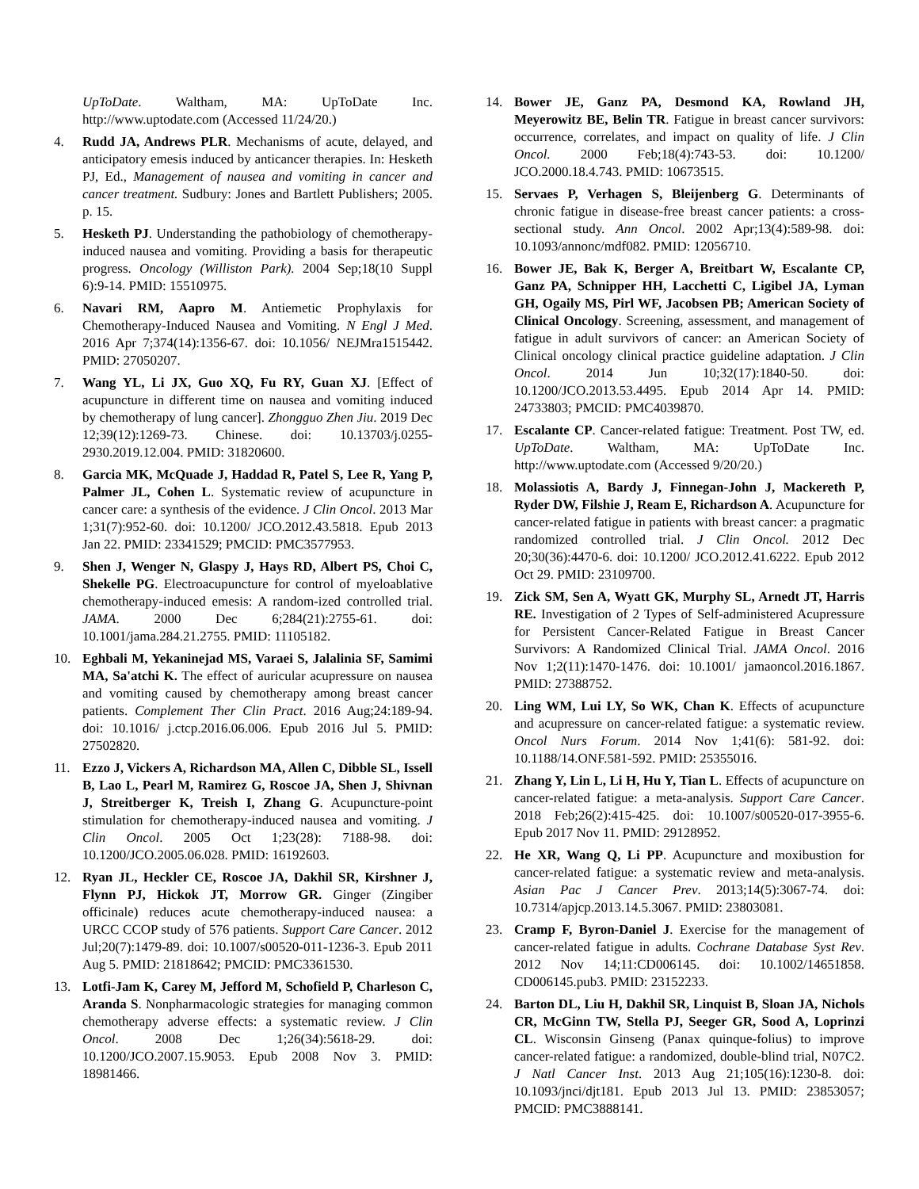UpToDate. Waltham, MA: UpToDate Inc. http://www.uptodate.com (Accessed 11/24/20.)
4. Rudd JA, Andrews PLR. Mechanisms of acute, delayed, and anticipatory emesis induced by anticancer therapies. In: Hesketh PJ, Ed., Management of nausea and vomiting in cancer and cancer treatment. Sudbury: Jones and Bartlett Publishers; 2005. p. 15.
5. Hesketh PJ. Understanding the pathobiology of chemotherapy-induced nausea and vomiting. Providing a basis for therapeutic progress. Oncology (Williston Park). 2004 Sep;18(10 Suppl 6):9-14. PMID: 15510975.
6. Navari RM, Aapro M. Antiemetic Prophylaxis for Chemotherapy-Induced Nausea and Vomiting. N Engl J Med. 2016 Apr 7;374(14):1356-67. doi: 10.1056/ NEJMra1515442. PMID: 27050207.
7. Wang YL, Li JX, Guo XQ, Fu RY, Guan XJ. [Effect of acupuncture in different time on nausea and vomiting induced by chemotherapy of lung cancer]. Zhongguo Zhen Jiu. 2019 Dec 12;39(12):1269-73. Chinese. doi: 10.13703/j.0255-2930.2019.12.004. PMID: 31820600.
8. Garcia MK, McQuade J, Haddad R, Patel S, Lee R, Yang P, Palmer JL, Cohen L. Systematic review of acupuncture in cancer care: a synthesis of the evidence. J Clin Oncol. 2013 Mar 1;31(7):952-60. doi: 10.1200/ JCO.2012.43.5818. Epub 2013 Jan 22. PMID: 23341529; PMCID: PMC3577953.
9. Shen J, Wenger N, Glaspy J, Hays RD, Albert PS, Choi C, Shekelle PG. Electroacupuncture for control of myeloablative chemotherapy-induced emesis: A random-ized controlled trial. JAMA. 2000 Dec 6;284(21):2755-61. doi: 10.1001/jama.284.21.2755. PMID: 11105182.
10. Eghbali M, Yekaninejad MS, Varaei S, Jalalinia SF, Samimi MA, Sa'atchi K. The effect of auricular acupressure on nausea and vomiting caused by chemotherapy among breast cancer patients. Complement Ther Clin Pract. 2016 Aug;24:189-94. doi: 10.1016/ j.ctcp.2016.06.006. Epub 2016 Jul 5. PMID: 27502820.
11. Ezzo J, Vickers A, Richardson MA, Allen C, Dibble SL, Issell B, Lao L, Pearl M, Ramirez G, Roscoe JA, Shen J, Shivnan J, Streitberger K, Treish I, Zhang G. Acupuncture-point stimulation for chemotherapy-induced nausea and vomiting. J Clin Oncol. 2005 Oct 1;23(28): 7188-98. doi: 10.1200/JCO.2005.06.028. PMID: 16192603.
12. Ryan JL, Heckler CE, Roscoe JA, Dakhil SR, Kirshner J, Flynn PJ, Hickok JT, Morrow GR. Ginger (Zingiber officinale) reduces acute chemotherapy-induced nausea: a URCC CCOP study of 576 patients. Support Care Cancer. 2012 Jul;20(7):1479-89. doi: 10.1007/s00520-011-1236-3. Epub 2011 Aug 5. PMID: 21818642; PMCID: PMC3361530.
13. Lotfi-Jam K, Carey M, Jefford M, Schofield P, Charleson C, Aranda S. Nonpharmacologic strategies for managing common chemotherapy adverse effects: a systematic review. J Clin Oncol. 2008 Dec 1;26(34):5618-29. doi: 10.1200/JCO.2007.15.9053. Epub 2008 Nov 3. PMID: 18981466.
14. Bower JE, Ganz PA, Desmond KA, Rowland JH, Meyerowitz BE, Belin TR. Fatigue in breast cancer survivors: occurrence, correlates, and impact on quality of life. J Clin Oncol. 2000 Feb;18(4):743-53. doi: 10.1200/ JCO.2000.18.4.743. PMID: 10673515.
15. Servaes P, Verhagen S, Bleijenberg G. Determinants of chronic fatigue in disease-free breast cancer patients: a cross-sectional study. Ann Oncol. 2002 Apr;13(4):589-98. doi: 10.1093/annonc/mdf082. PMID: 12056710.
16. Bower JE, Bak K, Berger A, Breitbart W, Escalante CP, Ganz PA, Schnipper HH, Lacchetti C, Ligibel JA, Lyman GH, Ogaily MS, Pirl WF, Jacobsen PB; American Society of Clinical Oncology. Screening, assessment, and management of fatigue in adult survivors of cancer: an American Society of Clinical oncology clinical practice guideline adaptation. J Clin Oncol. 2014 Jun 10;32(17):1840-50. doi: 10.1200/JCO.2013.53.4495. Epub 2014 Apr 14. PMID: 24733803; PMCID: PMC4039870.
17. Escalante CP. Cancer-related fatigue: Treatment. Post TW, ed. UpToDate. Waltham, MA: UpToDate Inc. http://www.uptodate.com (Accessed 9/20/20.)
18. Molassiotis A, Bardy J, Finnegan-John J, Mackereth P, Ryder DW, Filshie J, Ream E, Richardson A. Acupuncture for cancer-related fatigue in patients with breast cancer: a pragmatic randomized controlled trial. J Clin Oncol. 2012 Dec 20;30(36):4470-6. doi: 10.1200/ JCO.2012.41.6222. Epub 2012 Oct 29. PMID: 23109700.
19. Zick SM, Sen A, Wyatt GK, Murphy SL, Arnedt JT, Harris RE. Investigation of 2 Types of Self-administered Acupressure for Persistent Cancer-Related Fatigue in Breast Cancer Survivors: A Randomized Clinical Trial. JAMA Oncol. 2016 Nov 1;2(11):1470-1476. doi: 10.1001/ jamaoncol.2016.1867. PMID: 27388752.
20. Ling WM, Lui LY, So WK, Chan K. Effects of acupuncture and acupressure on cancer-related fatigue: a systematic review. Oncol Nurs Forum. 2014 Nov 1;41(6): 581-92. doi: 10.1188/14.ONF.581-592. PMID: 25355016.
21. Zhang Y, Lin L, Li H, Hu Y, Tian L. Effects of acupuncture on cancer-related fatigue: a meta-analysis. Support Care Cancer. 2018 Feb;26(2):415-425. doi: 10.1007/s00520-017-3955-6. Epub 2017 Nov 11. PMID: 29128952.
22. He XR, Wang Q, Li PP. Acupuncture and moxibustion for cancer-related fatigue: a systematic review and meta-analysis. Asian Pac J Cancer Prev. 2013;14(5):3067-74. doi: 10.7314/apjcp.2013.14.5.3067. PMID: 23803081.
23. Cramp F, Byron-Daniel J. Exercise for the management of cancer-related fatigue in adults. Cochrane Database Syst Rev. 2012 Nov 14;11:CD006145. doi: 10.1002/14651858. CD006145.pub3. PMID: 23152233.
24. Barton DL, Liu H, Dakhil SR, Linquist B, Sloan JA, Nichols CR, McGinn TW, Stella PJ, Seeger GR, Sood A, Loprinzi CL. Wisconsin Ginseng (Panax quinque-folius) to improve cancer-related fatigue: a randomized, double-blind trial, N07C2. J Natl Cancer Inst. 2013 Aug 21;105(16):1230-8. doi: 10.1093/jnci/djt181. Epub 2013 Jul 13. PMID: 23853057; PMCID: PMC3888141.